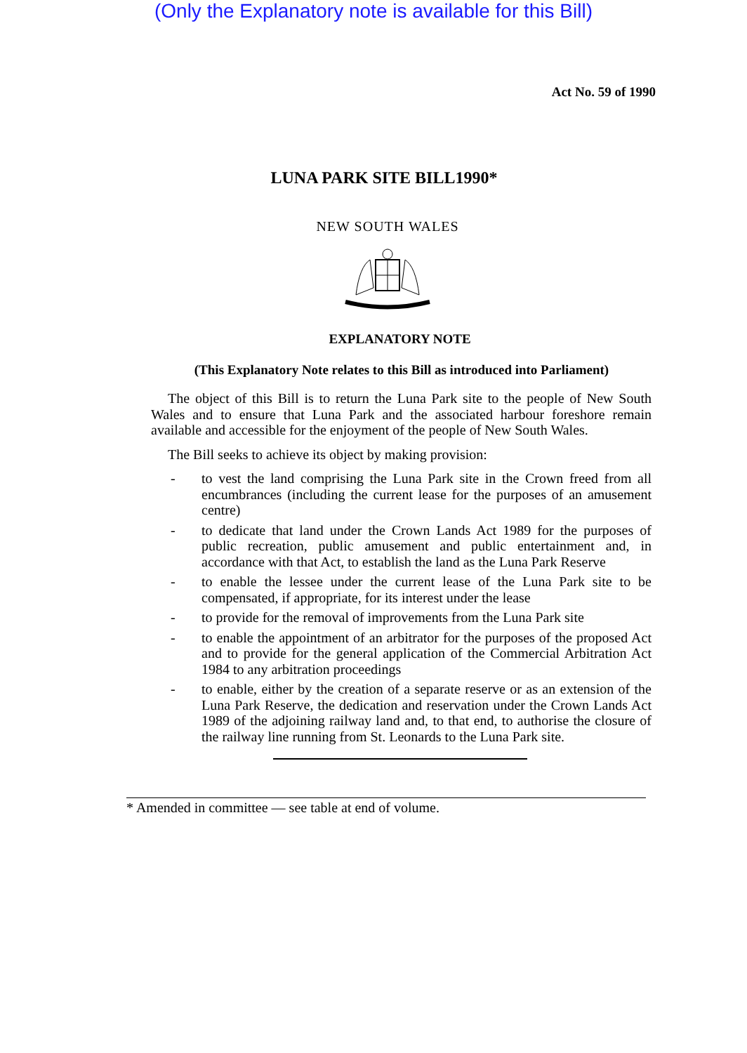(Only the Explanatory note is available for this Bill)
Act No. 59 of 1990
LUNA PARK SITE BILL1990*
NEW SOUTH WALES
EXPLANATORY NOTE
(This Explanatory Note relates to this Bill as introduced into Parliament)
The object of this Bill is to return the Luna Park site to the people of New South Wales and to ensure that Luna Park and the associated harbour foreshore remain available and accessible for the enjoyment of the people of New South Wales.
The Bill seeks to achieve its object by making provision:
- to vest the land comprising the Luna Park site in the Crown freed from all encumbrances (including the current lease for the purposes of an amusement centre)
- to dedicate that land under the Crown Lands Act 1989 for the purposes of public recreation, public amusement and public entertainment and, in accordance with that Act, to establish the land as the Luna Park Reserve
- to enable the lessee under the current lease of the Luna Park site to be compensated, if appropriate, for its interest under the lease
- to provide for the removal of improvements from the Luna Park site
- to enable the appointment of an arbitrator for the purposes of the proposed Act and to provide for the general application of the Commercial Arbitration Act 1984 to any arbitration proceedings
- to enable, either by the creation of a separate reserve or as an extension of the Luna Park Reserve, the dedication and reservation under the Crown Lands Act 1989 of the adjoining railway land and, to that end, to authorise the closure of the railway line running from St. Leonards to the Luna Park site.
* Amended in committee — see table at end of volume.